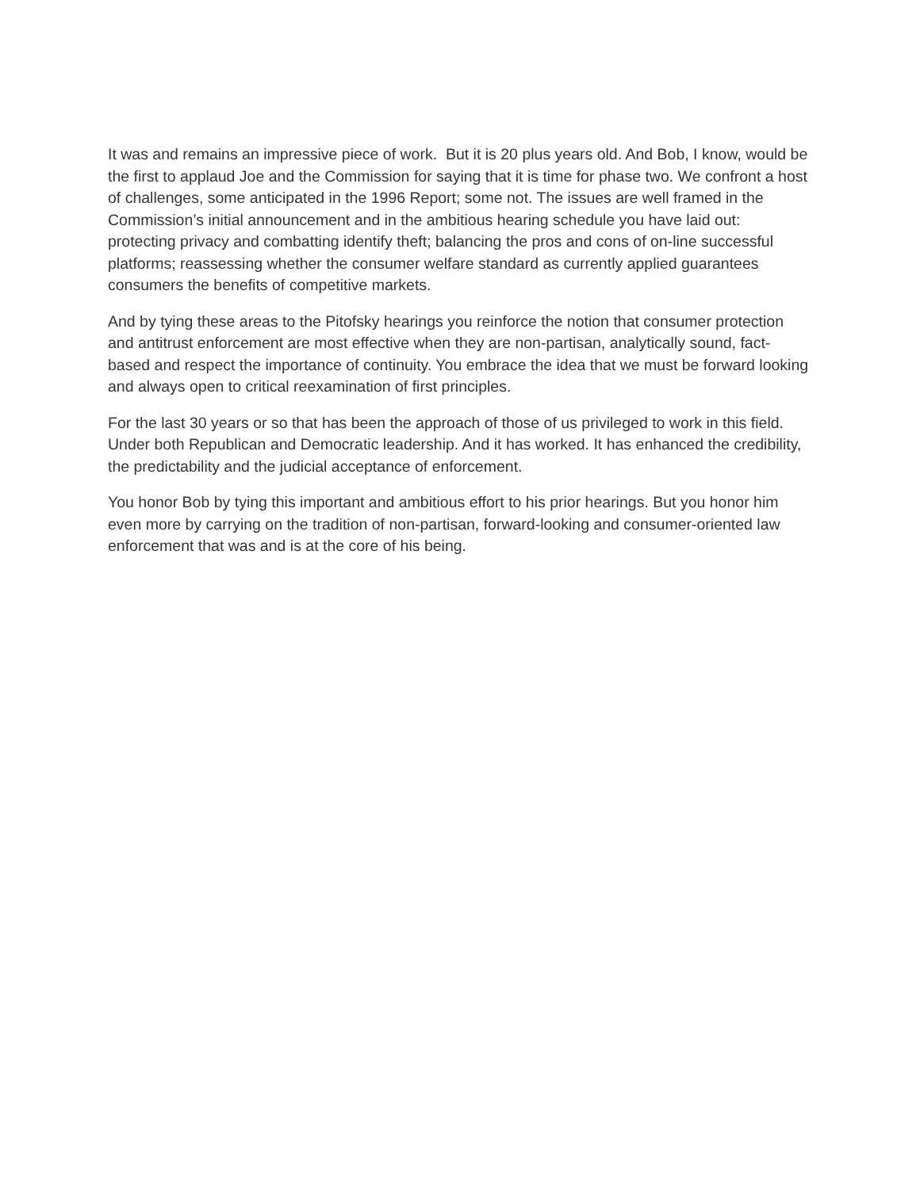It was and remains an impressive piece of work. But it is 20 plus years old. And Bob, I know, would be the first to applaud Joe and the Commission for saying that it is time for phase two. We confront a host of challenges, some anticipated in the 1996 Report; some not. The issues are well framed in the Commission’s initial announcement and in the ambitious hearing schedule you have laid out: protecting privacy and combatting identify theft; balancing the pros and cons of on-line successful platforms; reassessing whether the consumer welfare standard as currently applied guarantees consumers the benefits of competitive markets.
And by tying these areas to the Pitofsky hearings you reinforce the notion that consumer protection and antitrust enforcement are most effective when they are non-partisan, analytically sound, fact-based and respect the importance of continuity. You embrace the idea that we must be forward looking and always open to critical reexamination of first principles.
For the last 30 years or so that has been the approach of those of us privileged to work in this field. Under both Republican and Democratic leadership. And it has worked. It has enhanced the credibility, the predictability and the judicial acceptance of enforcement.
You honor Bob by tying this important and ambitious effort to his prior hearings. But you honor him even more by carrying on the tradition of non-partisan, forward-looking and consumer-oriented law enforcement that was and is at the core of his being.